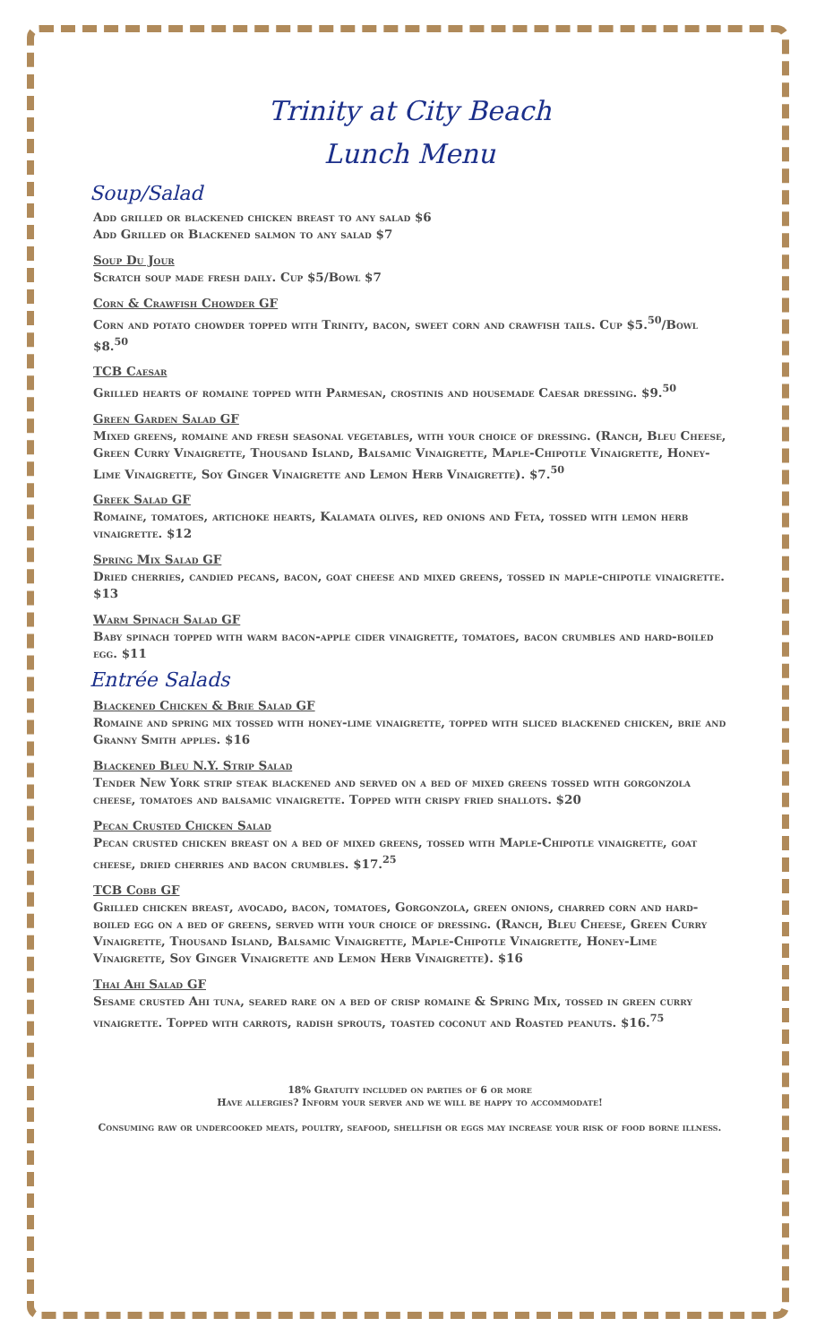Trinity at City Beach
Lunch Menu
Soup/Salad
Add grilled or blackened chicken breast to any salad $6
Add Grilled or Blackened salmon to any salad $7
Soup Du Jour
Scratch soup made fresh daily. Cup $5/Bowl $7
Corn & Crawfish Chowder GF
Corn and potato chowder topped with Trinity, bacon, sweet corn and crawfish tails. Cup $5.<sup>50</sup>/Bowl $8.<sup>50</sup>
TCB Caesar
Grilled hearts of romaine topped with Parmesan, crostinis and housemade Caesar dressing. $9.<sup>50</sup>
Green Garden Salad GF
Mixed greens, romaine and fresh seasonal vegetables, with your choice of dressing. (Ranch, Bleu Cheese, Green Curry Vinaigrette, Thousand Island, Balsamic Vinaigrette, Maple-Chipotle Vinaigrette, Honey-Lime Vinaigrette, Soy Ginger Vinaigrette and Lemon Herb Vinaigrette). $7.<sup>50</sup>
Greek Salad GF
Romaine, tomatoes, artichoke hearts, Kalamata olives, red onions and Feta, tossed with lemon herb vinaigrette. $12
Spring Mix Salad GF
Dried cherries, candied pecans, bacon, goat cheese and mixed greens, tossed in maple-chipotle vinaigrette. $13
Warm Spinach Salad GF
Baby spinach topped with warm bacon-apple cider vinaigrette, tomatoes, bacon crumbles and hard-boiled egg. $11
Entrée Salads
Blackened Chicken & Brie Salad GF
Romaine and spring mix tossed with honey-lime vinaigrette, topped with sliced blackened chicken, brie and Granny Smith apples. $16
Blackened Bleu N.Y. Strip Salad
Tender New York strip steak blackened and served on a bed of mixed greens tossed with gorgonzola cheese, tomatoes and balsamic vinaigrette. Topped with crispy fried shallots. $20
Pecan Crusted Chicken Salad
Pecan crusted chicken breast on a bed of mixed greens, tossed with Maple-Chipotle vinaigrette, goat cheese, dried cherries and bacon crumbles. $17.<sup>25</sup>
TCB Cobb GF
Grilled chicken breast, avocado, bacon, tomatoes, Gorgonzola, green onions, charred corn and hard-boiled egg on a bed of greens, served with your choice of dressing. (Ranch, Bleu Cheese, Green Curry Vinaigrette, Thousand Island, Balsamic Vinaigrette, Maple-Chipotle Vinaigrette, Honey-Lime Vinaigrette, Soy Ginger Vinaigrette and Lemon Herb Vinaigrette). $16
Thai Ahi Salad GF
Sesame crusted Ahi tuna, seared rare on a bed of crisp romaine & Spring Mix, tossed in green curry vinaigrette. Topped with carrots, radish sprouts, toasted coconut and Roasted peanuts. $16.<sup>75</sup>
18% Gratuity included on parties of 6 or more
Have allergies? Inform your server and we will be happy to accommodate!
Consuming raw or undercooked meats, poultry, seafood, shellfish or eggs may increase your risk of food borne illness.